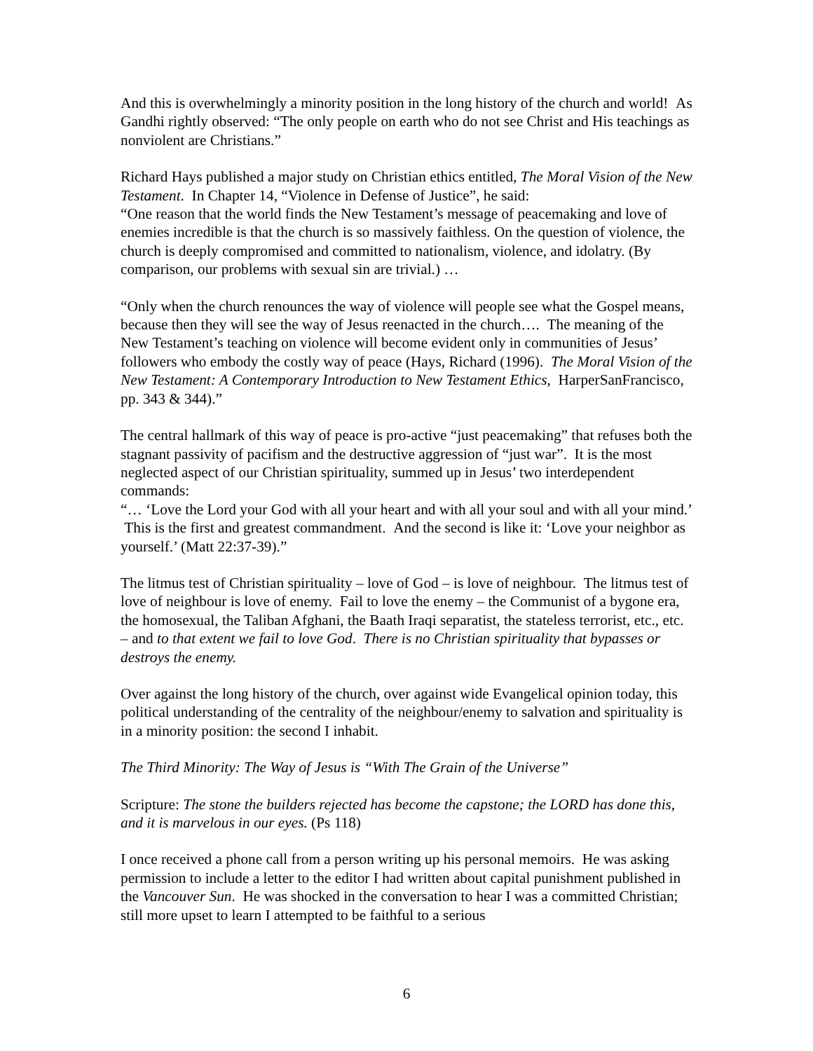And this is overwhelmingly a minority position in the long history of the church and world! As Gandhi rightly observed: “The only people on earth who do not see Christ and His teachings as nonviolent are Christians.”
Richard Hays published a major study on Christian ethics entitled, The Moral Vision of the New Testament. In Chapter 14, “Violence in Defense of Justice”, he said:
“One reason that the world finds the New Testament’s message of peacemaking and love of enemies incredible is that the church is so massively faithless. On the question of violence, the church is deeply compromised and committed to nationalism, violence, and idolatry. (By comparison, our problems with sexual sin are trivial.) …
“Only when the church renounces the way of violence will people see what the Gospel means, because then they will see the way of Jesus reenacted in the church…. The meaning of the New Testament’s teaching on violence will become evident only in communities of Jesus’ followers who embody the costly way of peace (Hays, Richard (1996). The Moral Vision of the New Testament: A Contemporary Introduction to New Testament Ethics, HarperSanFrancisco, pp. 343 & 344).”
The central hallmark of this way of peace is pro-active “just peacemaking” that refuses both the stagnant passivity of pacifism and the destructive aggression of “just war”. It is the most neglected aspect of our Christian spirituality, summed up in Jesus’ two interdependent commands:
“… ‘Love the Lord your God with all your heart and with all your soul and with all your mind.’ This is the first and greatest commandment. And the second is like it: ‘Love your neighbor as yourself.’ (Matt 22:37-39).”
The litmus test of Christian spirituality – love of God – is love of neighbour. The litmus test of love of neighbour is love of enemy. Fail to love the enemy – the Communist of a bygone era, the homosexual, the Taliban Afghani, the Baath Iraqi separatist, the stateless terrorist, etc., etc. – and to that extent we fail to love God. There is no Christian spirituality that bypasses or destroys the enemy.
Over against the long history of the church, over against wide Evangelical opinion today, this political understanding of the centrality of the neighbour/enemy to salvation and spirituality is in a minority position: the second I inhabit.
The Third Minority: The Way of Jesus is “With The Grain of the Universe”
Scripture: The stone the builders rejected has become the capstone; the LORD has done this, and it is marvelous in our eyes. (Ps 118)
I once received a phone call from a person writing up his personal memoirs. He was asking permission to include a letter to the editor I had written about capital punishment published in the Vancouver Sun. He was shocked in the conversation to hear I was a committed Christian; still more upset to learn I attempted to be faithful to a serious
6